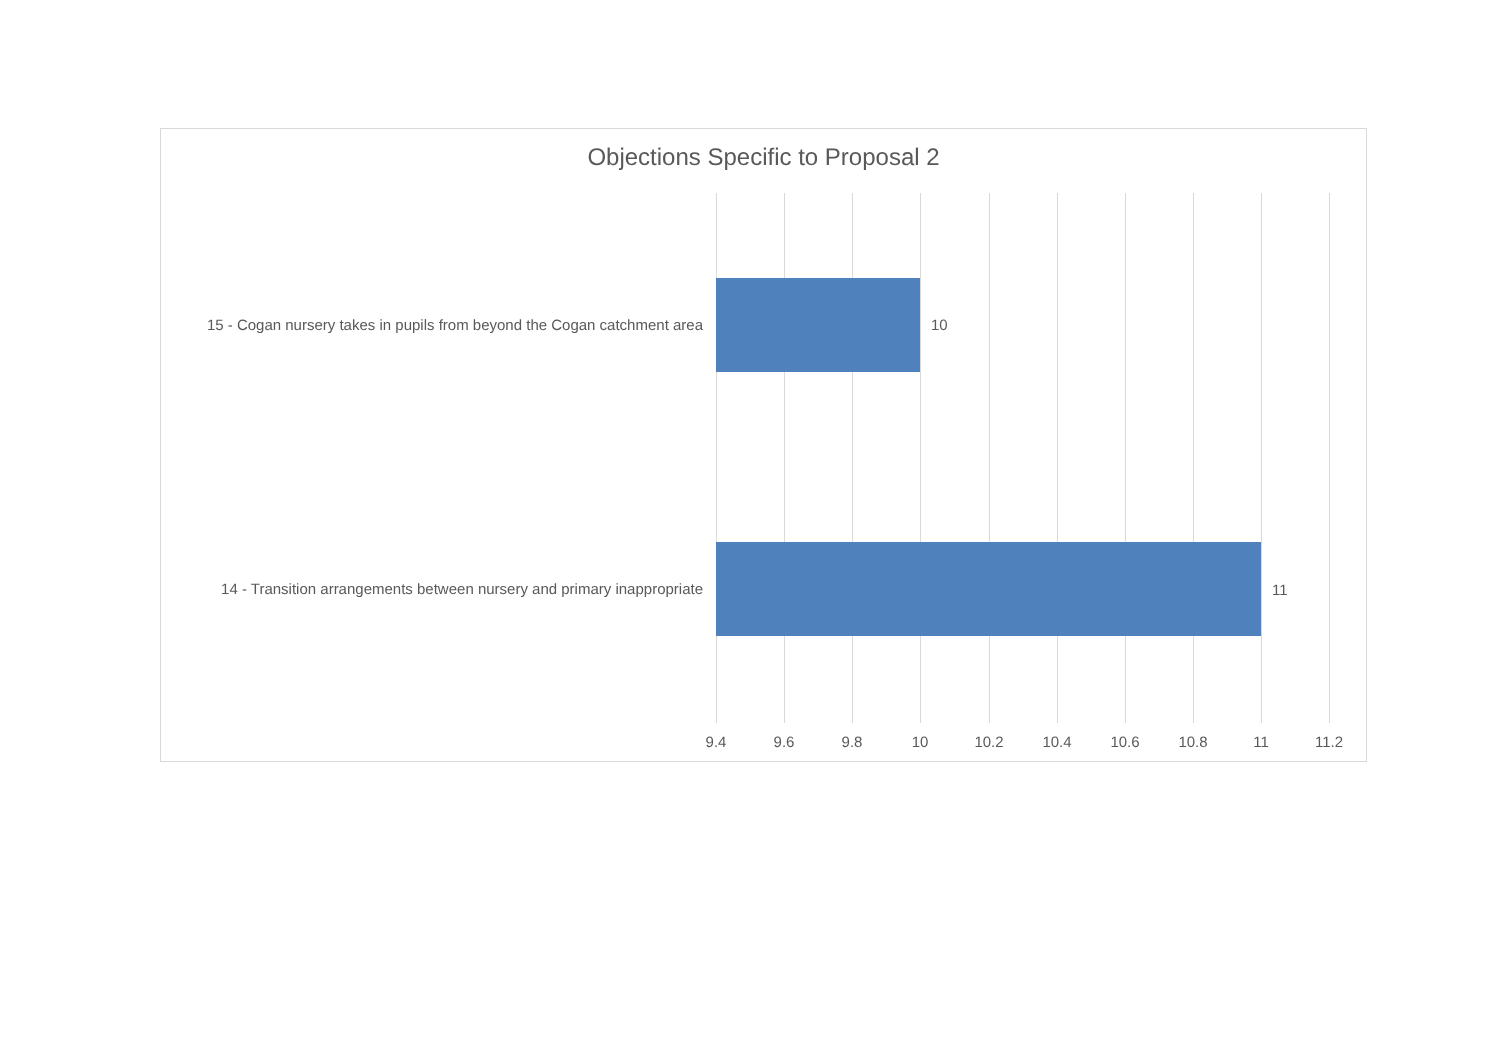Objections Specific to Proposal 2
15 - Cogan nursery takes in pupils from beyond the Cogan catchment area
14 - Transition arrangements between nursery and primary inappropriate
10
11
9.4 9.6 9.8 10 10.2 10.4 10.6 10.8 11 11.2